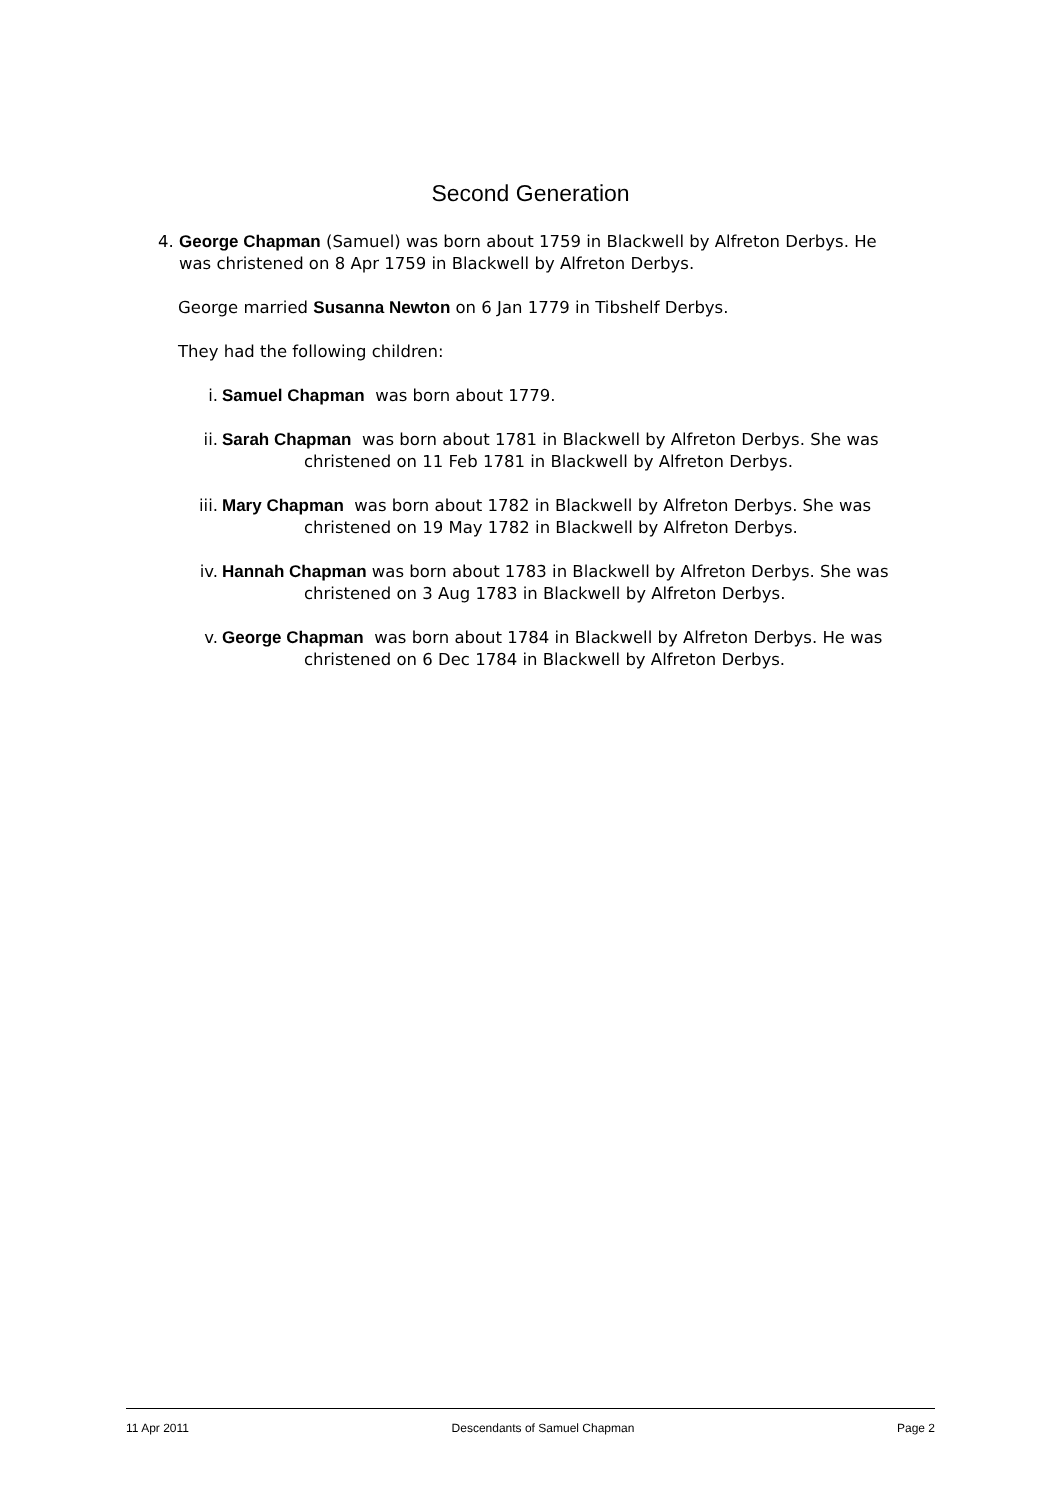Second Generation
4. George Chapman (Samuel) was born about 1759 in Blackwell by Alfreton Derbys. He
was christened on 8 Apr 1759 in Blackwell by Alfreton Derbys.
George married Susanna Newton on 6 Jan 1779 in Tibshelf Derbys.
They had the following children:
i. Samuel Chapman was born about 1779.
ii. Sarah Chapman was born about 1781 in Blackwell by Alfreton Derbys. She was
christened on 11 Feb 1781 in Blackwell by Alfreton Derbys.
iii. Mary Chapman was born about 1782 in Blackwell by Alfreton Derbys. She was
christened on 19 May 1782 in Blackwell by Alfreton Derbys.
iv. Hannah Chapman was born about 1783 in Blackwell by Alfreton Derbys. She was
christened on 3 Aug 1783 in Blackwell by Alfreton Derbys.
v. George Chapman was born about 1784 in Blackwell by Alfreton Derbys. He was
christened on 6 Dec 1784 in Blackwell by Alfreton Derbys.
11 Apr 2011 Descendants of Samuel Chapman Page 2